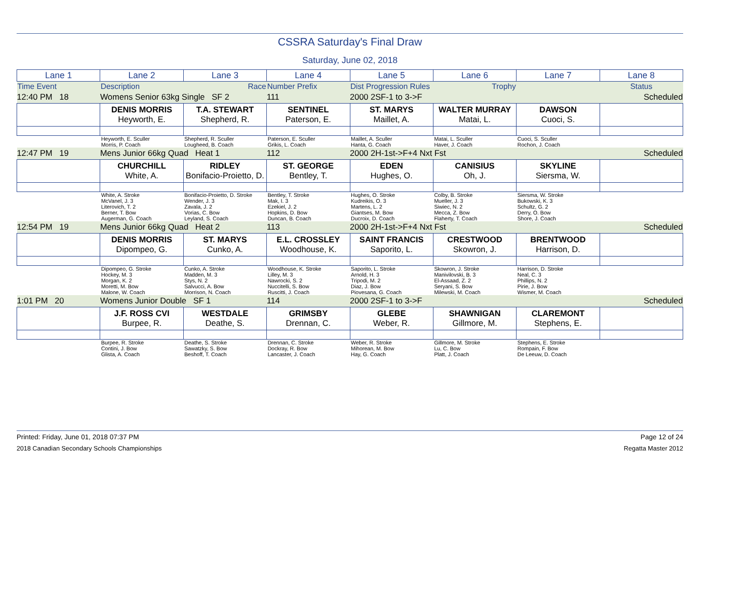CSSRA Saturday's Final Draw
Saturday, June 02, 2018
| Lane 1 | Lane 2 | Lane 3 | Lane 4 | Lane 5 | Lane 6 | Lane 7 | Lane 8 |
| Time Event | Description | Race | Number Prefix | Dist Progression Rules | Trophy | | Status |
| 12:40 PM 18 | Womens Senior 63kg Single SF 2 | | 111 | 2000 2SF-1 to 3->F | | | Scheduled |
| | DENIS MORRIS Heyworth, E. | T.A. STEWART Shepherd, R. | SENTINEL Paterson, E. | ST. MARYS Maillet, A. | WALTER MURRAY Matai, L. | DAWSON Cuoci, S. | |
| | Heyworth, E. Sculler Morris, P. Coach | Shepherd, R. Sculler Lougheed, B. Coach | Paterson, E. Sculler Grikis, L. Coach | Maillet, A. Sculler Hanta, G. Coach | Matai, L. Sculler Haver, J. Coach | Cuoci, S. Sculler Rochon, J. Coach | |
| 12:47 PM 19 | Mens Junior 66kg Quad Heat 1 | | 112 | 2000 2H-1st->F+4 Nxt Fst | | | Scheduled |
| | CHURCHILL White, A. | RIDLEY Bonifacio-Proietto, D. | ST. GEORGE Bentley, T. | EDEN Hughes, O. | CANISIUS Oh, J. | SKYLINE Siersma, W. | |
| | White, A. Stroke McVanel, J. 3 Literovich, T. 2 Berner, T. Bow Augerman, G. Coach | Bonifacio-Proietto, D. Stroke Wender, J. 3 Zavala, J. 2 Vorias, C. Bow Leyland, S. Coach | Bentley, T. Stroke Mak, I. 3 Ezekiel, J. 2 Hopkins, D. Bow Duncan, B. Coach | Hughes, O. Stroke Kudreikis, O. 3 Martens, L. 2 Giantses, M. Bow Ducroix, D. Coach | Colby, B. Stroke Mueller, J. 3 Siwiec, N. 2 Mecca, Z. Bow Flaherty, T. Coach | Siersma, W. Stroke Bukowski, K. 3 Schultz, G. 2 Derry, O. Bow Shore, J. Coach | |
| 12:54 PM 19 | Mens Junior 66kg Quad Heat 2 | | 113 | 2000 2H-1st->F+4 Nxt Fst | | | Scheduled |
| | DENIS MORRIS Dipompeo, G. | ST. MARYS Cunko, A. | E.L. CROSSLEY Woodhouse, K. | SAINT FRANCIS Saporito, L. | CRESTWOOD Skowron, J. | BRENTWOOD Harrison, D. | |
| | Dipompeo, G. Stroke Hockey, M. 3 Morgan, K. 2 Moretti, M. Bow Malone, W. Coach | Cunko, A. Stroke Madden, M. 3 Stys, N. 2 Salvucci, A. Bow Morrison, N. Coach | Woodhouse, K. Stroke Lilley, M. 3 Nawrocki, S. 2 Nuccitelli, S. Bow Ruscitti, J. Coach | Saporito, L. Stroke Arnold, H. 3 Tripodi, M. 2 Diaz, J. Bow Piovesana, G. Coach | Skowron, J. Stroke Manivilovski, B. 3 El-Assaad, Z. 2 Seryani, S. Bow Milewski, M. Coach | Harrison, D. Stroke Neal, C. 3 Phillips, N. 2 Pirie, J. Bow Wismer, M. Coach | |
| 1:01 PM 20 | Womens Junior Double SF 1 | | 114 | 2000 2SF-1 to 3->F | | | Scheduled |
| | J.F. ROSS CVI Burpee, R. | WESTDALE Deathe, S. | GRIMSBY Drennan, C. | GLEBE Weber, R. | SHAWNIGAN Gillmore, M. | CLAREMONT Stephens, E. | |
| | Burpee, R. Stroke Contini, J. Bow Glista, A. Coach | Deathe, S. Stroke Sawatzky, S. Bow Beshoff, T. Coach | Drennan, C. Stroke Dockray, R. Bow Lancaster, J. Coach | Weber, R. Stroke Mihorean, M. Bow Hay, G. Coach | Gillmore, M. Stroke Lu, C. Bow Platt, J. Coach | Stephens, E. Stroke Rompain, F. Bow De Leeuw, D. Coach | |
Printed: Friday, June 01, 2018 07:37 PM Page 12 of 24
2018 Canadian Secondary Schools Championships Regatta Master 2012